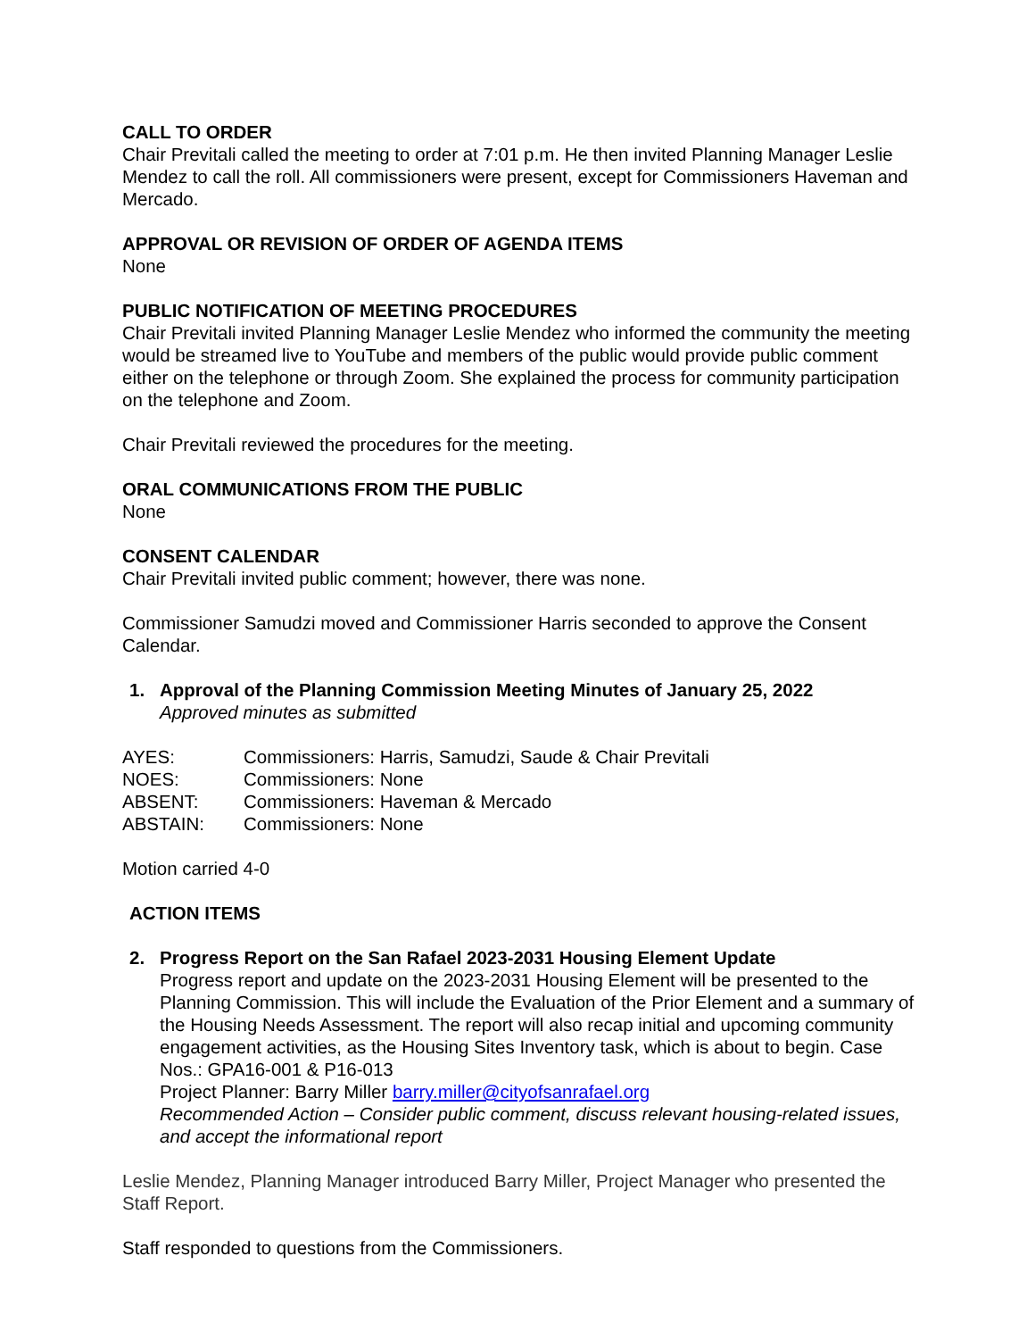CALL TO ORDER
Chair Previtali called the meeting to order at 7:01 p.m. He then invited Planning Manager Leslie Mendez to call the roll. All commissioners were present, except for Commissioners Haveman and Mercado.
APPROVAL OR REVISION OF ORDER OF AGENDA ITEMS
None
PUBLIC NOTIFICATION OF MEETING PROCEDURES
Chair Previtali invited Planning Manager Leslie Mendez who informed the community the meeting would be streamed live to YouTube and members of the public would provide public comment either on the telephone or through Zoom. She explained the process for community participation on the telephone and Zoom.
Chair Previtali reviewed the procedures for the meeting.
ORAL COMMUNICATIONS FROM THE PUBLIC
None
CONSENT CALENDAR
Chair Previtali invited public comment; however, there was none.
Commissioner Samudzi moved and Commissioner Harris seconded to approve the Consent Calendar.
1. Approval of the Planning Commission Meeting Minutes of January 25, 2022
Approved minutes as submitted
| AYES: | Commissioners: Harris, Samudzi, Saude & Chair Previtali |
| NOES: | Commissioners: None |
| ABSENT: | Commissioners: Haveman & Mercado |
| ABSTAIN: | Commissioners: None |
Motion carried 4-0
ACTION ITEMS
2. Progress Report on the San Rafael 2023-2031 Housing Element Update
Progress report and update on the 2023-2031 Housing Element will be presented to the Planning Commission. This will include the Evaluation of the Prior Element and a summary of the Housing Needs Assessment. The report will also recap initial and upcoming community engagement activities, as the Housing Sites Inventory task, which is about to begin. Case Nos.: GPA16-001 & P16-013
Project Planner: Barry Miller barry.miller@cityofsanrafael.org
Recommended Action – Consider public comment, discuss relevant housing-related issues, and accept the informational report
Leslie Mendez, Planning Manager introduced Barry Miller, Project Manager who presented the Staff Report.
Staff responded to questions from the Commissioners.